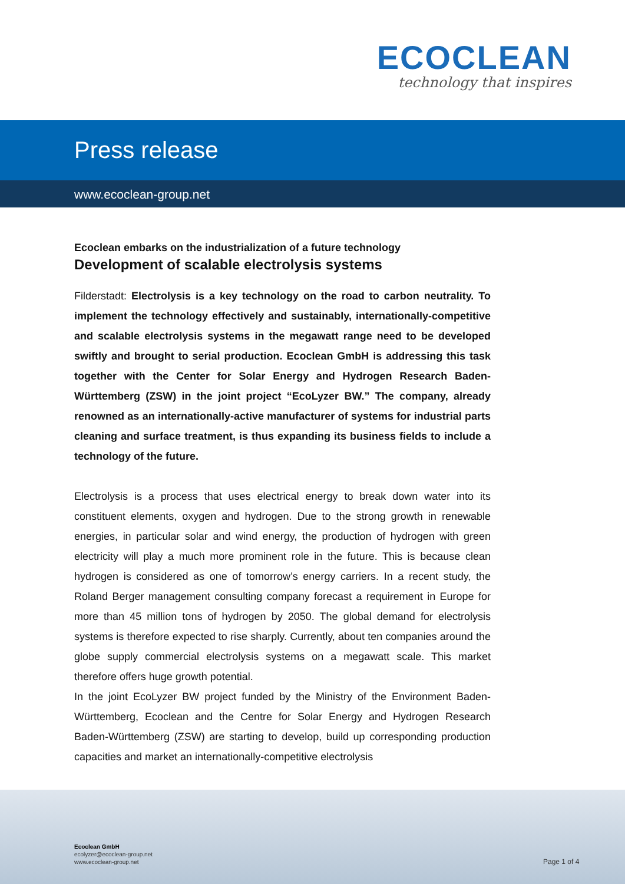ECOCLEAN
technology that inspires
Press release
www.ecoclean-group.net
Ecoclean embarks on the industrialization of a future technology
Development of scalable electrolysis systems
Filderstadt: Electrolysis is a key technology on the road to carbon neutrality. To implement the technology effectively and sustainably, internationally-competitive and scalable electrolysis systems in the megawatt range need to be developed swiftly and brought to serial production. Ecoclean GmbH is addressing this task together with the Center for Solar Energy and Hydrogen Research Baden-Württemberg (ZSW) in the joint project “EcoLyzer BW.” The company, already renowned as an internationally-active manufacturer of systems for industrial parts cleaning and surface treatment, is thus expanding its business fields to include a technology of the future.
Electrolysis is a process that uses electrical energy to break down water into its constituent elements, oxygen and hydrogen. Due to the strong growth in renewable energies, in particular solar and wind energy, the production of hydrogen with green electricity will play a much more prominent role in the future. This is because clean hydrogen is considered as one of tomorrow’s energy carriers. In a recent study, the Roland Berger management consulting company forecast a requirement in Europe for more than 45 million tons of hydrogen by 2050. The global demand for electrolysis systems is therefore expected to rise sharply. Currently, about ten companies around the globe supply commercial electrolysis systems on a megawatt scale. This market therefore offers huge growth potential.
In the joint EcoLyzer BW project funded by the Ministry of the Environment Baden-Württemberg, Ecoclean and the Centre for Solar Energy and Hydrogen Research Baden-Württemberg (ZSW) are starting to develop, build up corresponding production capacities and market an internationally-competitive electrolysis
Ecoclean GmbH
ecolyzer@ecoclean-group.net
www.ecoclean-group.net
Page 1 of 4